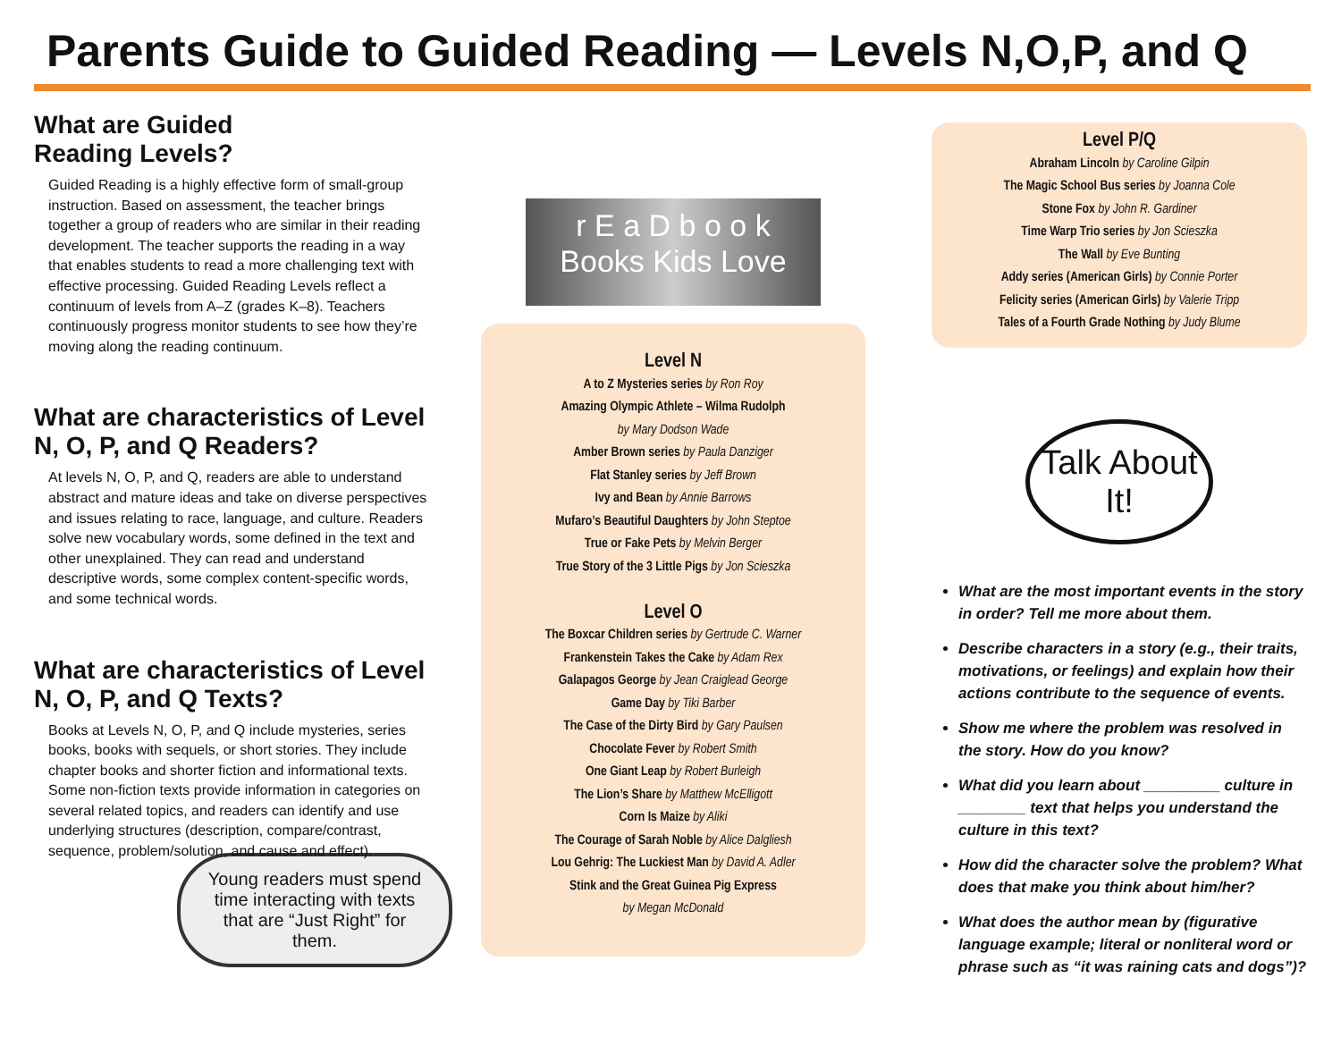Parents Guide to Guided Reading — Levels N,O,P, and Q
What are Guided
Reading Levels?
Guided Reading is a highly effective form of small-group instruction. Based on assessment, the teacher brings together a group of readers who are similar in their reading development. The teacher supports the reading in a way that enables students to read a more challenging text with effective processing. Guided Reading Levels reflect a continuum of levels from A–Z (grades K–8). Teachers continuously progress monitor students to see how they’re moving along the reading continuum.
What are characteristics of Level N, O, P, and Q Readers?
At levels N, O, P, and Q, readers are able to understand abstract and mature ideas and take on diverse perspectives and issues relating to race, language, and culture. Readers solve new vocabulary words, some defined in the text and other unexplained. They can read and understand descriptive words, some complex content-specific words, and some technical words.
What are characteristics of Level N, O, P, and Q Texts?
Books at Levels N, O, P, and Q include mysteries, series books, books with sequels, or short stories. They include chapter books and shorter fiction and informational texts. Some non-fiction texts provide information in categories on several related topics, and readers can identify and use underlying structures (description, compare/contrast, sequence, problem/solution, and cause and effect).
Young readers must spend time interacting with texts that are “Just Right” for them.
r E a D b o o k
Books Kids Love
Level N
A to Z Mysteries series by Ron Roy
Amazing Olympic Athlete – Wilma Rudolph
by Mary Dodson Wade
Amber Brown series by Paula Danziger
Flat Stanley series by Jeff Brown
Ivy and Bean by Annie Barrows
Mufaro’s Beautiful Daughters by John Steptoe
True or Fake Pets by Melvin Berger
True Story of the 3 Little Pigs by Jon Scieszka
Level O
The Boxcar Children series by Gertrude C. Warner
Frankenstein Takes the Cake by Adam Rex
Galapagos George by Jean Craiglead George
Game Day by Tiki Barber
The Case of the Dirty Bird by Gary Paulsen
Chocolate Fever by Robert Smith
One Giant Leap by Robert Burleigh
The Lion’s Share by Matthew McElligott
Corn Is Maize by Aliki
The Courage of Sarah Noble by Alice Dalgliesh
Lou Gehrig: The Luckiest Man by David A. Adler
Stink and the Great Guinea Pig Express
by Megan McDonald
Level P/Q
Abraham Lincoln by Caroline Gilpin
The Magic School Bus series by Joanna Cole
Stone Fox by John R. Gardiner
Time Warp Trio series by Jon Scieszka
The Wall by Eve Bunting
Addy series (American Girls) by Connie Porter
Felicity series (American Girls) by Valerie Tripp
Tales of a Fourth Grade Nothing by Judy Blume
Talk About It!
What are the most important events in the story in order? Tell me more about them.
Describe characters in a story (e.g., their traits, motivations, or feelings) and explain how their actions contribute to the sequence of events.
Show me where the problem was resolved in the story. How do you know?
What did you learn about _________ culture in ________ text that helps you understand the culture in this text?
How did the character solve the problem? What does that make you think about him/her?
What does the author mean by (figurative language example; literal or nonliteral word or phrase such as “it was raining cats and dogs”)?